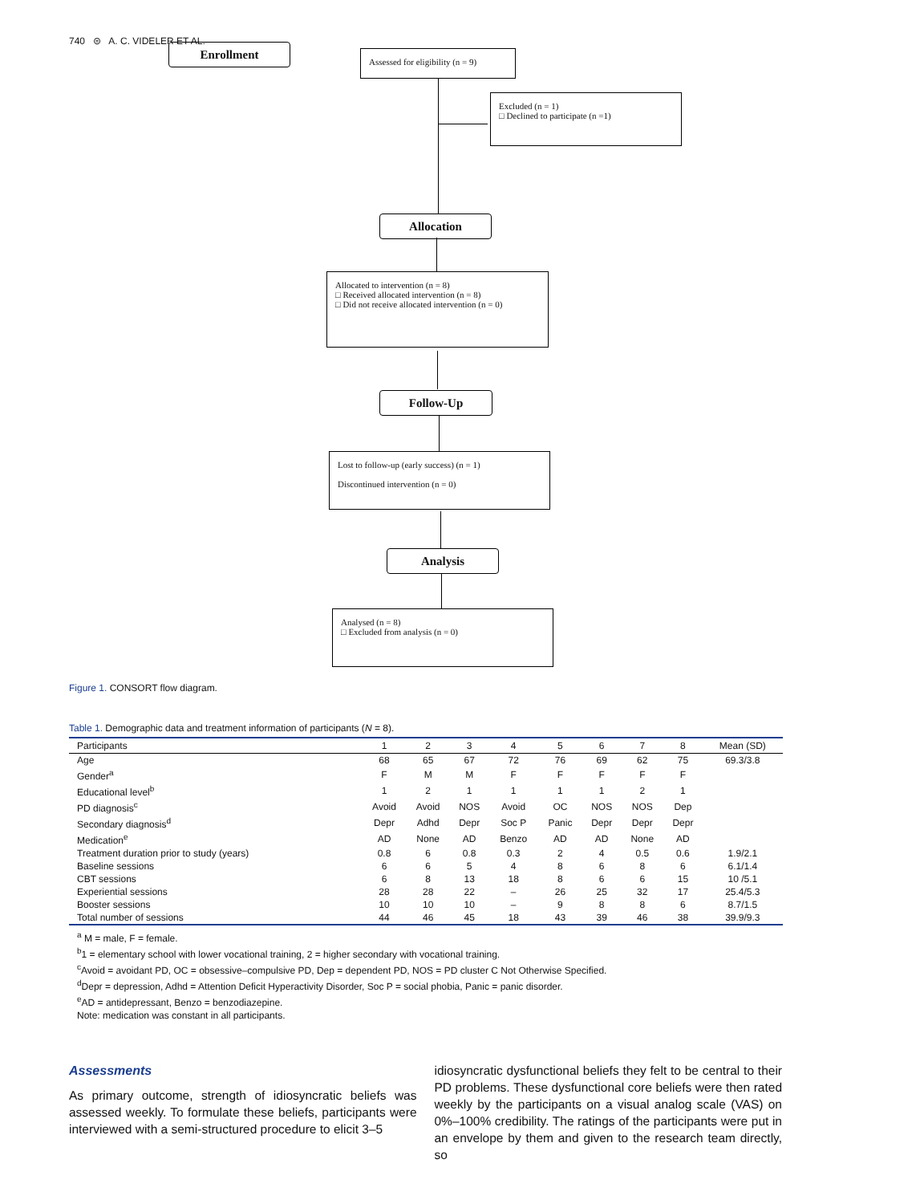740 ⊜ A. C. VIDELER ET AL.
Enrollment
Assessed for eligibility (n = 9)
Excluded (n = 1)
□ Declined to participate (n =1)
Allocation
Allocated to intervention (n = 8)
□ Received allocated intervention (n = 8)
□ Did not receive allocated intervention (n = 0)
Follow-Up
Lost to follow-up (early success) (n = 1)
Discontinued intervention (n = 0)
Analysis
Analysed (n = 8)
□ Excluded from analysis (n = 0)
Figure 1. CONSORT flow diagram.
Table 1. Demographic data and treatment information of participants (N = 8).
| Participants | 1 | 2 | 3 | 4 | 5 | 6 | 7 | 8 | Mean (SD) |
| --- | --- | --- | --- | --- | --- | --- | --- | --- | --- |
| Age | 68 | 65 | 67 | 72 | 76 | 69 | 62 | 75 | 69.3/3.8 |
| Gender<sup>a</sup> | F | M | M | F | F | F | F | F | |
| Educational level<sup>b</sup> | 1 | 2 | 1 | 1 | 1 | 1 | 2 | 1 | |
| PD diagnosis<sup>c</sup> | Avoid | Avoid | NOS | Avoid | OC | NOS | NOS | Dep | |
| Secondary diagnosis<sup>d</sup> | Depr | Adhd | Depr | Soc P | Panic | Depr | Depr | Depr | |
| Medication<sup>e</sup> | AD | None | AD | Benzo | AD | AD | None | AD | |
| Treatment duration prior to study (years) | 0.8 | 6 | 0.8 | 0.3 | 2 | 4 | 0.5 | 0.6 | 1.9/2.1 |
| Baseline sessions | 6 | 6 | 5 | 4 | 8 | 6 | 8 | 6 | 6.1/1.4 |
| CBT sessions | 6 | 8 | 13 | 18 | 8 | 6 | 6 | 15 | 10 /5.1 |
| Experiential sessions | 28 | 28 | 22 | – | 26 | 25 | 32 | 17 | 25.4/5.3 |
| Booster sessions | 10 | 10 | 10 | – | 9 | 8 | 8 | 6 | 8.7/1.5 |
| Total number of sessions | 44 | 46 | 45 | 18 | 43 | 39 | 46 | 38 | 39.9/9.3 |
<sup>a</sup> M = male, F = female.
<sup>b</sup> 1 = elementary school with lower vocational training, 2 = higher secondary with vocational training.
<sup>c</sup> Avoid = avoidant PD, OC = obsessive–compulsive PD, Dep = dependent PD, NOS = PD cluster C Not Otherwise Specified.
<sup>d</sup> Depr = depression, Adhd = Attention Deficit Hyperactivity Disorder, Soc P = social phobia, Panic = panic disorder.
<sup>e</sup> AD = antidepressant, Benzo = benzodiazepine.
Note: medication was constant in all participants.
Assessments
As primary outcome, strength of idiosyncratic beliefs was assessed weekly. To formulate these beliefs, participants were interviewed with a semi-structured procedure to elicit 3–5
idiosyncratic dysfunctional beliefs they felt to be central to their PD problems. These dysfunctional core beliefs were then rated weekly by the participants on a visual analog scale (VAS) on 0%–100% credibility. The ratings of the participants were put in an envelope by them and given to the research team directly, so